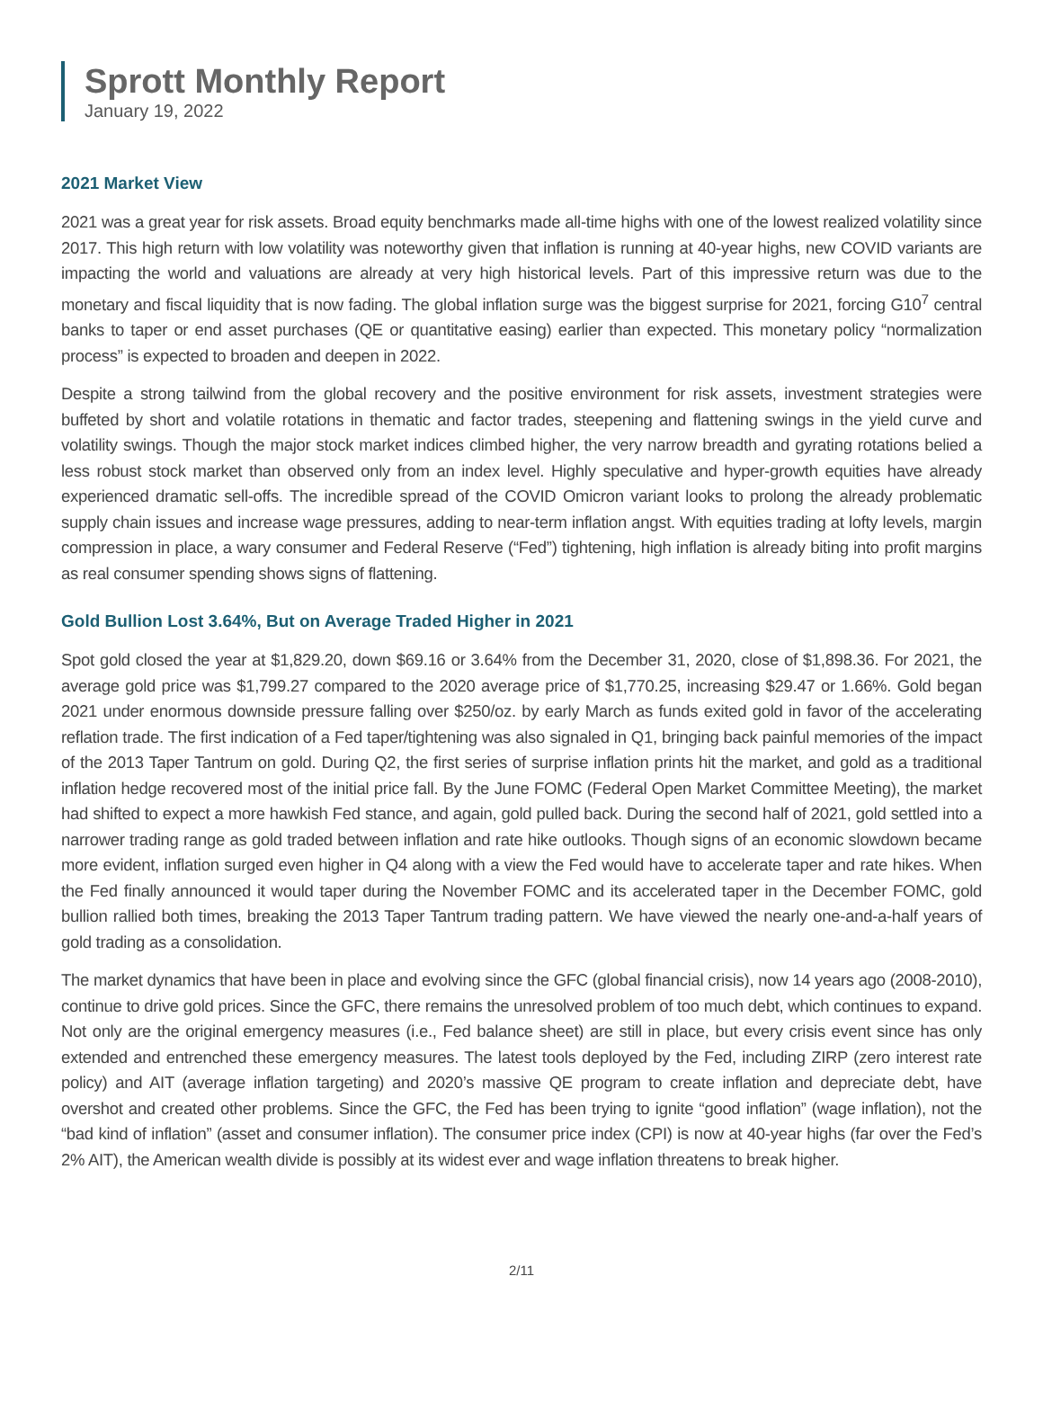Sprott Monthly Report
January 19, 2022
2021 Market View
2021 was a great year for risk assets. Broad equity benchmarks made all-time highs with one of the lowest realized volatility since 2017. This high return with low volatility was noteworthy given that inflation is running at 40-year highs, new COVID variants are impacting the world and valuations are already at very high historical levels. Part of this impressive return was due to the monetary and fiscal liquidity that is now fading. The global inflation surge was the biggest surprise for 2021, forcing G10<sup>7</sup> central banks to taper or end asset purchases (QE or quantitative easing) earlier than expected. This monetary policy “normalization process” is expected to broaden and deepen in 2022.
Despite a strong tailwind from the global recovery and the positive environment for risk assets, investment strategies were buffeted by short and volatile rotations in thematic and factor trades, steepening and flattening swings in the yield curve and volatility swings. Though the major stock market indices climbed higher, the very narrow breadth and gyrating rotations belied a less robust stock market than observed only from an index level. Highly speculative and hyper-growth equities have already experienced dramatic sell-offs. The incredible spread of the COVID Omicron variant looks to prolong the already problematic supply chain issues and increase wage pressures, adding to near-term inflation angst. With equities trading at lofty levels, margin compression in place, a wary consumer and Federal Reserve (“Fed”) tightening, high inflation is already biting into profit margins as real consumer spending shows signs of flattening.
Gold Bullion Lost 3.64%, But on Average Traded Higher in 2021
Spot gold closed the year at $1,829.20, down $69.16 or 3.64% from the December 31, 2020, close of $1,898.36. For 2021, the average gold price was $1,799.27 compared to the 2020 average price of $1,770.25, increasing $29.47 or 1.66%. Gold began 2021 under enormous downside pressure falling over $250/oz. by early March as funds exited gold in favor of the accelerating reflation trade. The first indication of a Fed taper/tightening was also signaled in Q1, bringing back painful memories of the impact of the 2013 Taper Tantrum on gold. During Q2, the first series of surprise inflation prints hit the market, and gold as a traditional inflation hedge recovered most of the initial price fall. By the June FOMC (Federal Open Market Committee Meeting), the market had shifted to expect a more hawkish Fed stance, and again, gold pulled back. During the second half of 2021, gold settled into a narrower trading range as gold traded between inflation and rate hike outlooks. Though signs of an economic slowdown became more evident, inflation surged even higher in Q4 along with a view the Fed would have to accelerate taper and rate hikes. When the Fed finally announced it would taper during the November FOMC and its accelerated taper in the December FOMC, gold bullion rallied both times, breaking the 2013 Taper Tantrum trading pattern. We have viewed the nearly one-and-a-half years of gold trading as a consolidation.
The market dynamics that have been in place and evolving since the GFC (global financial crisis), now 14 years ago (2008-2010), continue to drive gold prices. Since the GFC, there remains the unresolved problem of too much debt, which continues to expand. Not only are the original emergency measures (i.e., Fed balance sheet) are still in place, but every crisis event since has only extended and entrenched these emergency measures. The latest tools deployed by the Fed, including ZIRP (zero interest rate policy) and AIT (average inflation targeting) and 2020’s massive QE program to create inflation and depreciate debt, have overshot and created other problems. Since the GFC, the Fed has been trying to ignite “good inflation” (wage inflation), not the “bad kind of inflation” (asset and consumer inflation). The consumer price index (CPI) is now at 40-year highs (far over the Fed’s 2% AIT), the American wealth divide is possibly at its widest ever and wage inflation threatens to break higher.
2/11